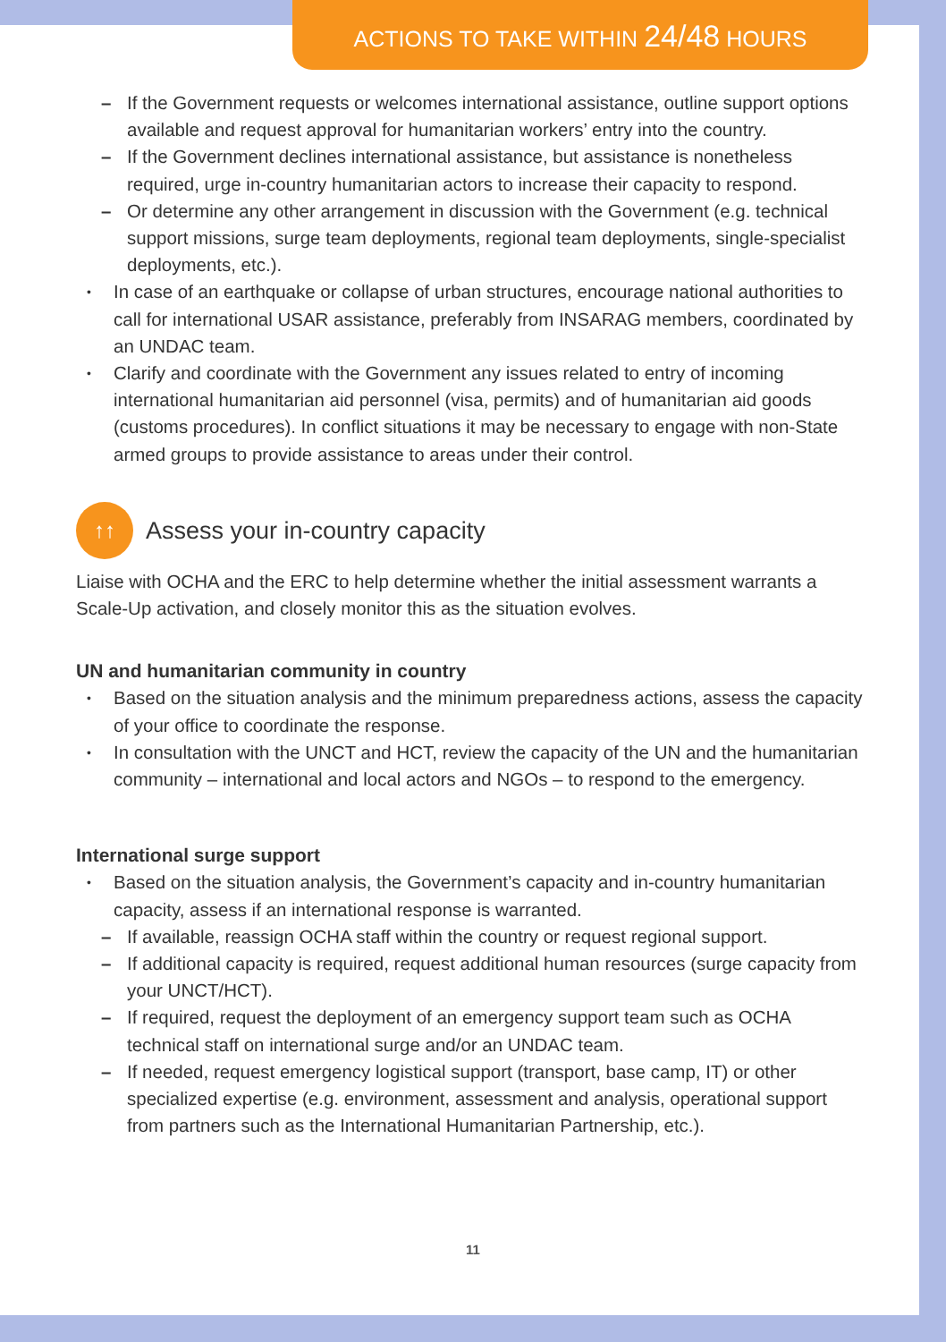ACTIONS TO TAKE WITHIN 24/48 HOURS
– If the Government requests or welcomes international assistance, outline support options available and request approval for humanitarian workers’ entry into the country.
– If the Government declines international assistance, but assistance is nonetheless required, urge in-country humanitarian actors to increase their capacity to respond.
– Or determine any other arrangement in discussion with the Government (e.g. technical support missions, surge team deployments, regional team deployments, single-specialist deployments, etc.).
In case of an earthquake or collapse of urban structures, encourage national authorities to call for international USAR assistance, preferably from INSARAG members, coordinated by an UNDAC team.
Clarify and coordinate with the Government any issues related to entry of incoming international humanitarian aid personnel (visa, permits) and of humanitarian aid goods (customs procedures). In conflict situations it may be necessary to engage with non-State armed groups to provide assistance to areas under their control.
↑↑ Assess your in-country capacity
Liaise with OCHA and the ERC to help determine whether the initial assessment warrants a Scale-Up activation, and closely monitor this as the situation evolves.
UN and humanitarian community in country
Based on the situation analysis and the minimum preparedness actions, assess the capacity of your office to coordinate the response.
In consultation with the UNCT and HCT, review the capacity of the UN and the humanitarian community – international and local actors and NGOs – to respond to the emergency.
International surge support
Based on the situation analysis, the Government’s capacity and in-country humanitarian capacity, assess if an international response is warranted.
– If available, reassign OCHA staff within the country or request regional support.
– If additional capacity is required, request additional human resources (surge capacity from your UNCT/HCT).
– If required, request the deployment of an emergency support team such as OCHA technical staff on international surge and/or an UNDAC team.
– If needed, request emergency logistical support (transport, base camp, IT) or other specialized expertise (e.g. environment, assessment and analysis, operational support from partners such as the International Humanitarian Partnership, etc.).
11